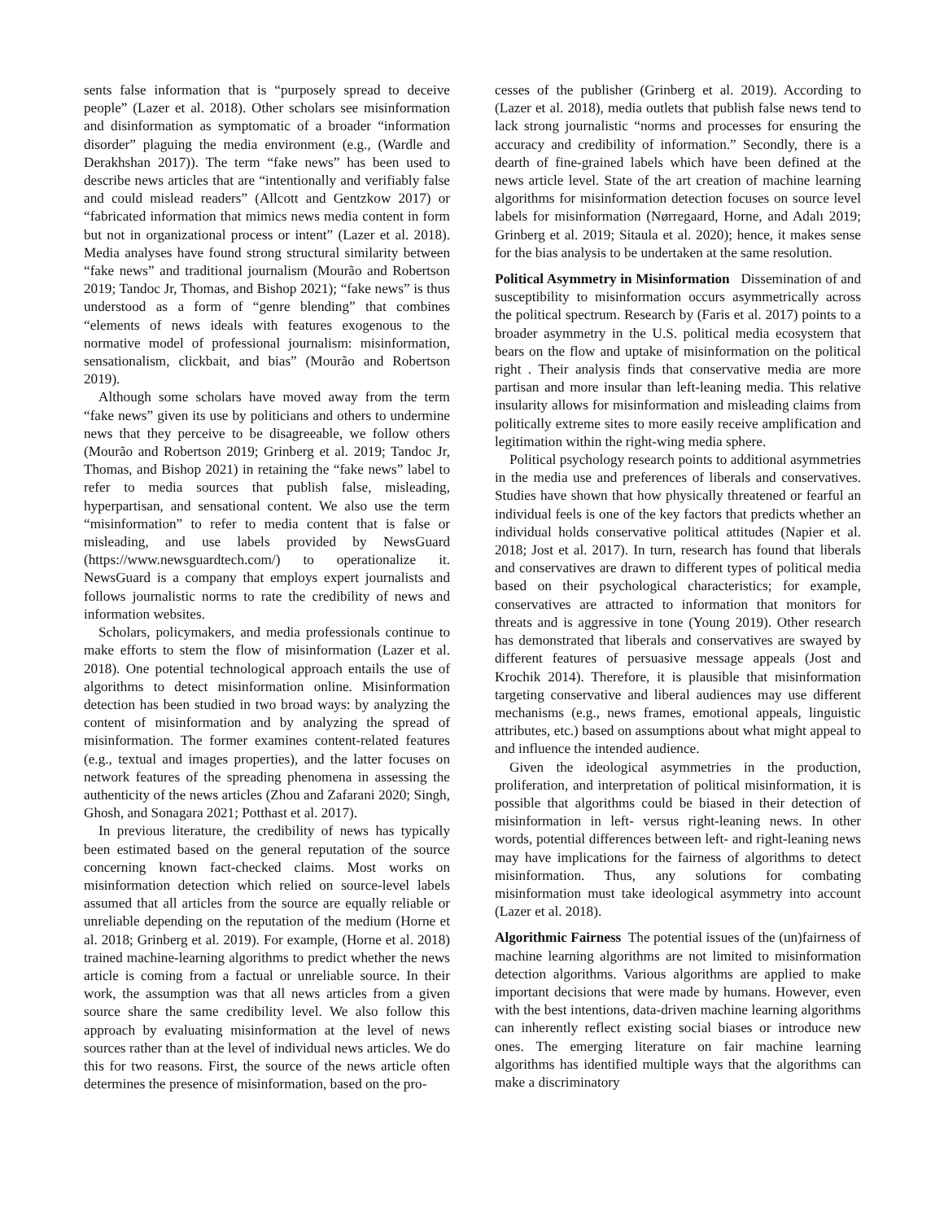sents false information that is “purposely spread to deceive people” (Lazer et al. 2018). Other scholars see misinformation and disinformation as symptomatic of a broader “information disorder” plaguing the media environment (e.g., (Wardle and Derakhshan 2017)). The term “fake news” has been used to describe news articles that are “intentionally and verifiably false and could mislead readers” (Allcott and Gentzkow 2017) or “fabricated information that mimics news media content in form but not in organizational process or intent” (Lazer et al. 2018). Media analyses have found strong structural similarity between “fake news” and traditional journalism (Mourão and Robertson 2019; Tandoc Jr, Thomas, and Bishop 2021); “fake news” is thus understood as a form of “genre blending” that combines “elements of news ideals with features exogenous to the normative model of professional journalism: misinformation, sensationalism, clickbait, and bias” (Mourão and Robertson 2019).
Although some scholars have moved away from the term “fake news” given its use by politicians and others to undermine news that they perceive to be disagreeable, we follow others (Mourão and Robertson 2019; Grinberg et al. 2019; Tandoc Jr, Thomas, and Bishop 2021) in retaining the “fake news” label to refer to media sources that publish false, misleading, hyperpartisan, and sensational content. We also use the term “misinformation” to refer to media content that is false or misleading, and use labels provided by NewsGuard (https://www.newsguardtech.com/) to operationalize it. NewsGuard is a company that employs expert journalists and follows journalistic norms to rate the credibility of news and information websites.
Scholars, policymakers, and media professionals continue to make efforts to stem the flow of misinformation (Lazer et al. 2018). One potential technological approach entails the use of algorithms to detect misinformation online. Misinformation detection has been studied in two broad ways: by analyzing the content of misinformation and by analyzing the spread of misinformation. The former examines content-related features (e.g., textual and images properties), and the latter focuses on network features of the spreading phenomena in assessing the authenticity of the news articles (Zhou and Zafarani 2020; Singh, Ghosh, and Sonagara 2021; Potthast et al. 2017).
In previous literature, the credibility of news has typically been estimated based on the general reputation of the source concerning known fact-checked claims. Most works on misinformation detection which relied on source-level labels assumed that all articles from the source are equally reliable or unreliable depending on the reputation of the medium (Horne et al. 2018; Grinberg et al. 2019). For example, (Horne et al. 2018) trained machine-learning algorithms to predict whether the news article is coming from a factual or unreliable source. In their work, the assumption was that all news articles from a given source share the same credibility level. We also follow this approach by evaluating misinformation at the level of news sources rather than at the level of individual news articles. We do this for two reasons. First, the source of the news article often determines the presence of misinformation, based on the pro-
cesses of the publisher (Grinberg et al. 2019). According to (Lazer et al. 2018), media outlets that publish false news tend to lack strong journalistic “norms and processes for ensuring the accuracy and credibility of information.” Secondly, there is a dearth of fine-grained labels which have been defined at the news article level. State of the art creation of machine learning algorithms for misinformation detection focuses on source level labels for misinformation (Nørregaard, Horne, and Adalı 2019; Grinberg et al. 2019; Sitaula et al. 2020); hence, it makes sense for the bias analysis to be undertaken at the same resolution.
Political Asymmetry in Misinformation Dissemination of and susceptibility to misinformation occurs asymmetrically across the political spectrum. Research by (Faris et al. 2017) points to a broader asymmetry in the U.S. political media ecosystem that bears on the flow and uptake of misinformation on the political right . Their analysis finds that conservative media are more partisan and more insular than left-leaning media. This relative insularity allows for misinformation and misleading claims from politically extreme sites to more easily receive amplification and legitimation within the right-wing media sphere.
Political psychology research points to additional asymmetries in the media use and preferences of liberals and conservatives. Studies have shown that how physically threatened or fearful an individual feels is one of the key factors that predicts whether an individual holds conservative political attitudes (Napier et al. 2018; Jost et al. 2017). In turn, research has found that liberals and conservatives are drawn to different types of political media based on their psychological characteristics; for example, conservatives are attracted to information that monitors for threats and is aggressive in tone (Young 2019). Other research has demonstrated that liberals and conservatives are swayed by different features of persuasive message appeals (Jost and Krochik 2014). Therefore, it is plausible that misinformation targeting conservative and liberal audiences may use different mechanisms (e.g., news frames, emotional appeals, linguistic attributes, etc.) based on assumptions about what might appeal to and influence the intended audience.
Given the ideological asymmetries in the production, proliferation, and interpretation of political misinformation, it is possible that algorithms could be biased in their detection of misinformation in left- versus right-leaning news. In other words, potential differences between left- and right-leaning news may have implications for the fairness of algorithms to detect misinformation. Thus, any solutions for combating misinformation must take ideological asymmetry into account (Lazer et al. 2018).
Algorithmic Fairness The potential issues of the (un)fairness of machine learning algorithms are not limited to misinformation detection algorithms. Various algorithms are applied to make important decisions that were made by humans. However, even with the best intentions, data-driven machine learning algorithms can inherently reflect existing social biases or introduce new ones. The emerging literature on fair machine learning algorithms has identified multiple ways that the algorithms can make a discriminatory